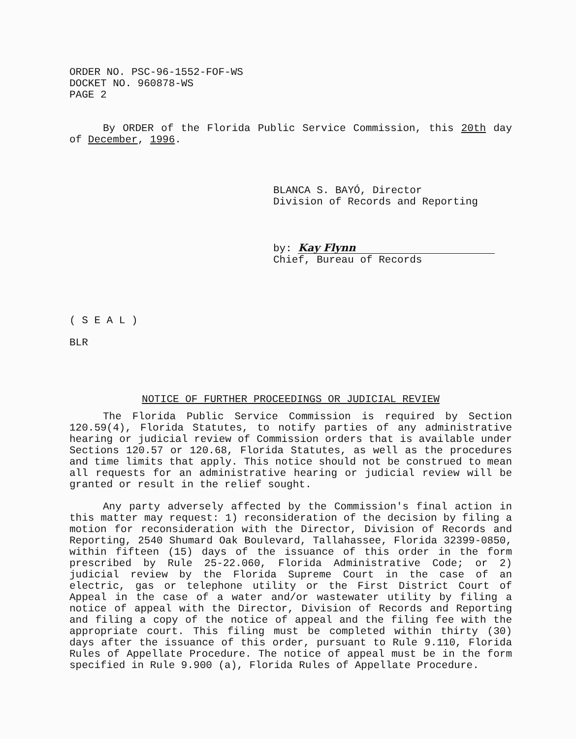ORDER NO. PSC-96-1552-FOF-WS
DOCKET NO. 960878-WS
PAGE 2
By ORDER of the Florida Public Service Commission, this 20th day of December, 1996.
BLANCA S. BAYÓ, Director
Division of Records and Reporting
by: Kay Flynn
Chief, Bureau of Records
( S E A L )
BLR
NOTICE OF FURTHER PROCEEDINGS OR JUDICIAL REVIEW
The Florida Public Service Commission is required by Section 120.59(4), Florida Statutes, to notify parties of any administrative hearing or judicial review of Commission orders that is available under Sections 120.57 or 120.68, Florida Statutes, as well as the procedures and time limits that apply. This notice should not be construed to mean all requests for an administrative hearing or judicial review will be granted or result in the relief sought.
Any party adversely affected by the Commission's final action in this matter may request: 1) reconsideration of the decision by filing a motion for reconsideration with the Director, Division of Records and Reporting, 2540 Shumard Oak Boulevard, Tallahassee, Florida 32399-0850, within fifteen (15) days of the issuance of this order in the form prescribed by Rule 25-22.060, Florida Administrative Code; or 2) judicial review by the Florida Supreme Court in the case of an electric, gas or telephone utility or the First District Court of Appeal in the case of a water and/or wastewater utility by filing a notice of appeal with the Director, Division of Records and Reporting and filing a copy of the notice of appeal and the filing fee with the appropriate court. This filing must be completed within thirty (30) days after the issuance of this order, pursuant to Rule 9.110, Florida Rules of Appellate Procedure. The notice of appeal must be in the form specified in Rule 9.900 (a), Florida Rules of Appellate Procedure.